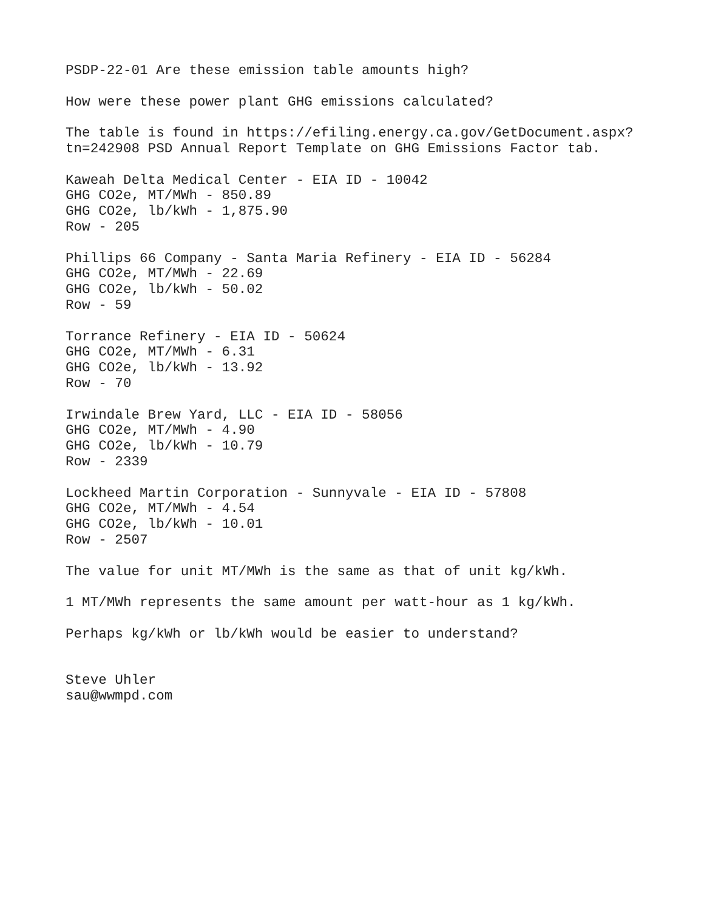PSDP-22-01 Are these emission table amounts high?
How were these power plant GHG emissions calculated?
The table is found in https://efiling.energy.ca.gov/GetDocument.aspx? tn=242908 PSD Annual Report Template on GHG Emissions Factor tab.
Kaweah Delta Medical Center - EIA ID - 10042 GHG CO2e, MT/MWh - 850.89 GHG CO2e, lb/kWh - 1,875.90 Row - 205
Phillips 66 Company - Santa Maria Refinery - EIA ID - 56284 GHG CO2e, MT/MWh - 22.69 GHG CO2e, lb/kWh - 50.02 Row - 59
Torrance Refinery - EIA ID - 50624 GHG CO2e, MT/MWh - 6.31 GHG CO2e, lb/kWh - 13.92 Row - 70
Irwindale Brew Yard, LLC - EIA ID - 58056 GHG CO2e, MT/MWh - 4.90 GHG CO2e, lb/kWh - 10.79 Row - 2339
Lockheed Martin Corporation - Sunnyvale - EIA ID - 57808 GHG CO2e, MT/MWh - 4.54 GHG CO2e, lb/kWh - 10.01 Row - 2507
The value for unit MT/MWh is the same as that of unit kg/kWh.
1 MT/MWh represents the same amount per watt-hour as 1 kg/kWh.
Perhaps kg/kWh or lb/kWh would be easier to understand?
Steve Uhler sau@wwmpd.com